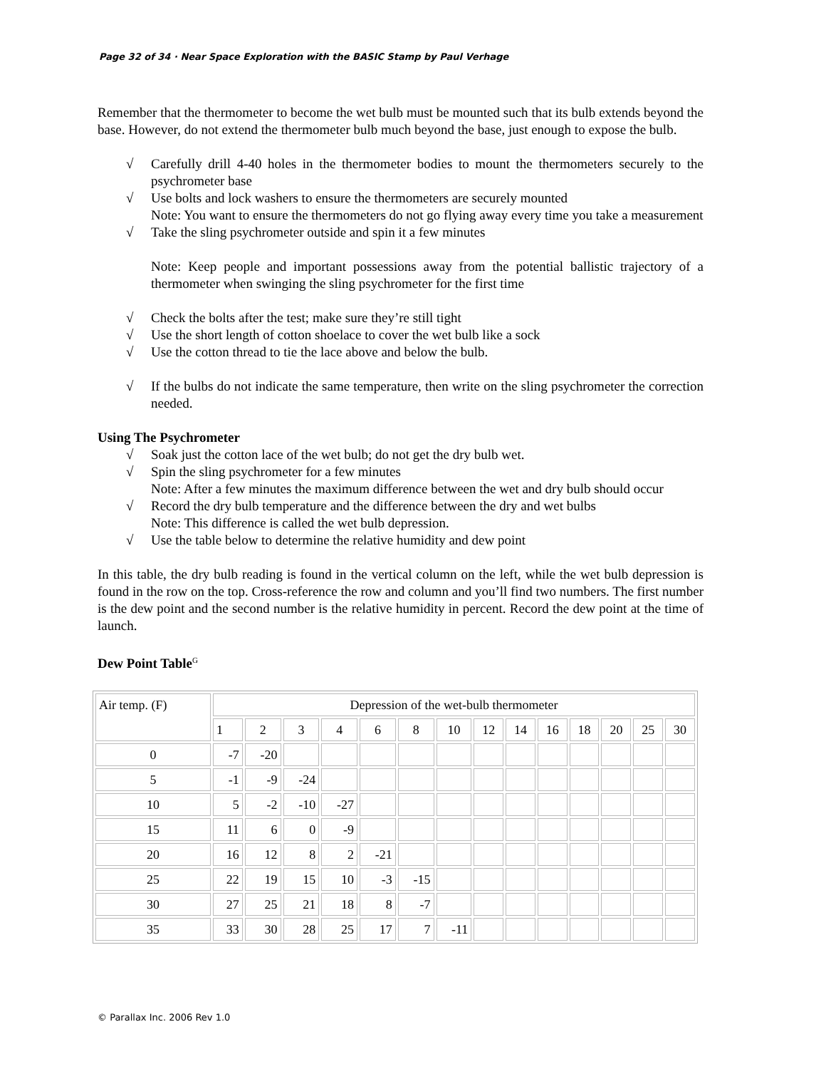Page 32 of 34 · Near Space Exploration with the BASIC Stamp by Paul Verhage
Remember that the thermometer to become the wet bulb must be mounted such that its bulb extends beyond the base. However, do not extend the thermometer bulb much beyond the base, just enough to expose the bulb.
√ Carefully drill 4-40 holes in the thermometer bodies to mount the thermometers securely to the psychrometer base
√ Use bolts and lock washers to ensure the thermometers are securely mounted
Note: You want to ensure the thermometers do not go flying away every time you take a measurement
√ Take the sling psychrometer outside and spin it a few minutes
Note: Keep people and important possessions away from the potential ballistic trajectory of a thermometer when swinging the sling psychrometer for the first time
√ Check the bolts after the test; make sure they’re still tight
√ Use the short length of cotton shoelace to cover the wet bulb like a sock
√ Use the cotton thread to tie the lace above and below the bulb.
√ If the bulbs do not indicate the same temperature, then write on the sling psychrometer the correction needed.
Using The Psychrometer
√ Soak just the cotton lace of the wet bulb; do not get the dry bulb wet.
√ Spin the sling psychrometer for a few minutes
Note: After a few minutes the maximum difference between the wet and dry bulb should occur
√ Record the dry bulb temperature and the difference between the dry and wet bulbs
Note: This difference is called the wet bulb depression.
√ Use the table below to determine the relative humidity and dew point
In this table, the dry bulb reading is found in the vertical column on the left, while the wet bulb depression is found in the row on the top. Cross-reference the row and column and you’ll find two numbers. The first number is the dew point and the second number is the relative humidity in percent. Record the dew point at the time of launch.
Dew Point Table<sup>G</sup>
| Air temp. (F) | Depression of the wet-bulb thermometer | | | | | | | | | | | | | |
| | 1 | 2 | 3 | 4 | 6 | 8 | 10 | 12 | 14 | 16 | 18 | 20 | 25 | 30 |
| 0 | -7 | -20 | | | | | | | | | | | | |
| 5 | -1 | -9 | -24 | | | | | | | | | | | |
| 10 | 5 | -2 | -10 | -27 | | | | | | | | | | |
| 15 | 11 | 6 | 0 | -9 | | | | | | | | | | |
| 20 | 16 | 12 | 8 | 2 | -21 | | | | | | | | | |
| 25 | 22 | 19 | 15 | 10 | -3 | -15 | | | | | | | | |
| 30 | 27 | 25 | 21 | 18 | 8 | -7 | | | | | | | | |
| 35 | 33 | 30 | 28 | 25 | 17 | 7 | -11 | | | | | | | |
© Parallax Inc. 2006 Rev 1.0